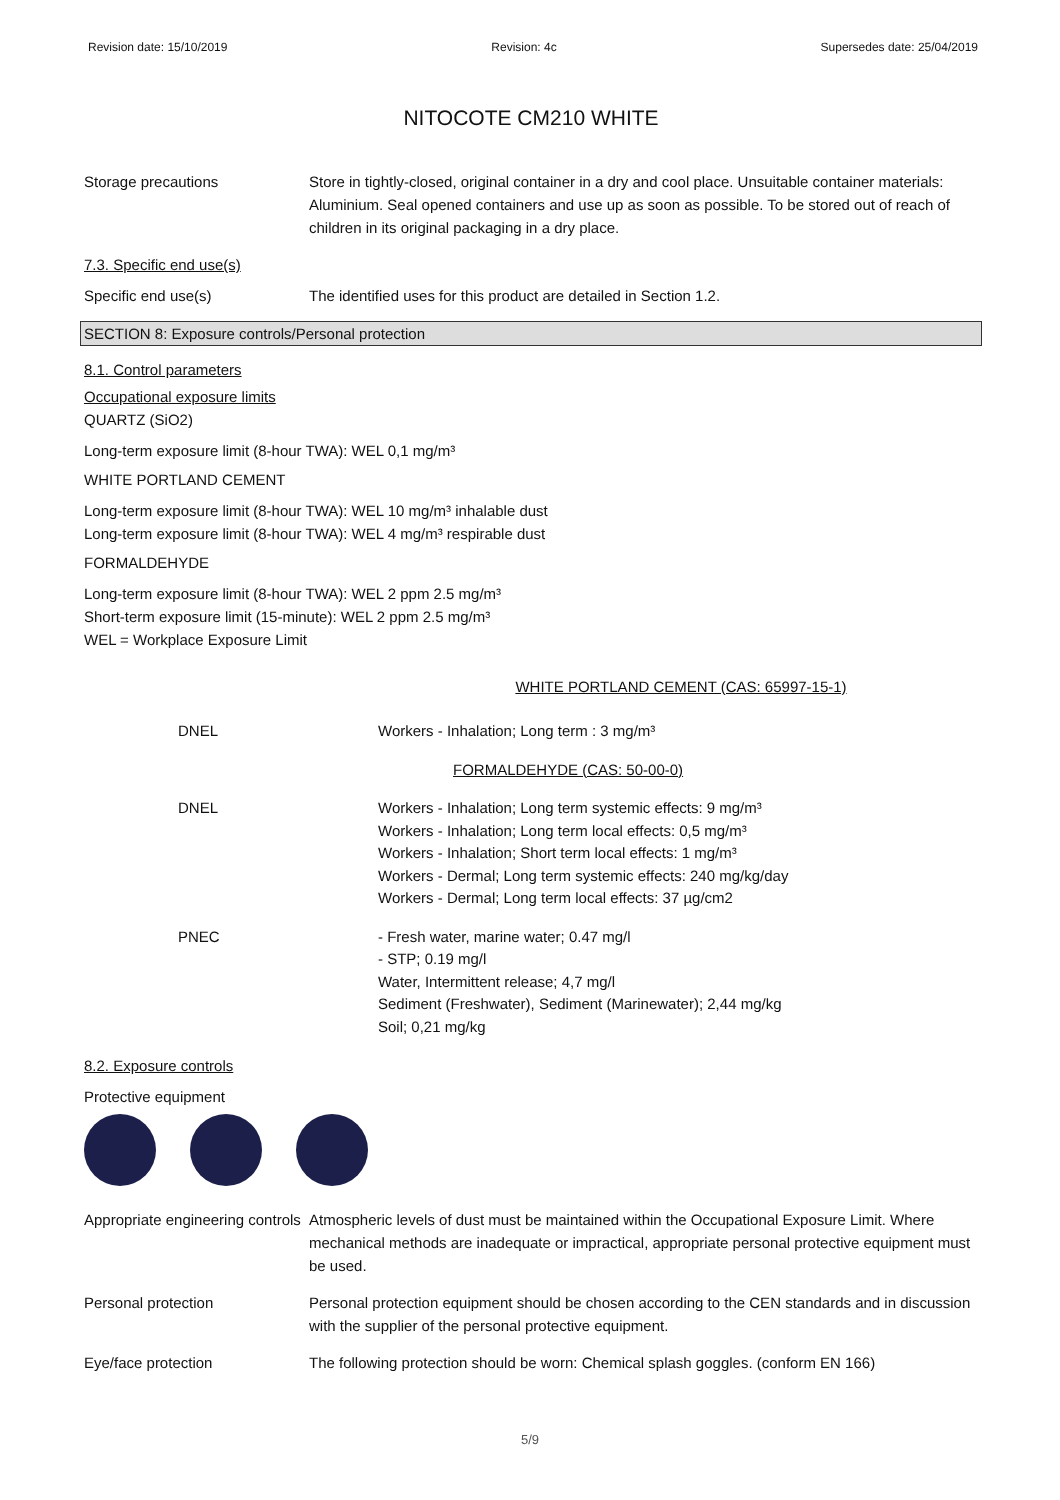Revision date: 15/10/2019 Revision: 4c Supersedes date: 25/04/2019
NITOCOTE CM210 WHITE
Storage precautions Store in tightly-closed, original container in a dry and cool place. Unsuitable container materials: Aluminium. Seal opened containers and use up as soon as possible. To be stored out of reach of children in its original packaging in a dry place.
7.3. Specific end use(s)
Specific end use(s) The identified uses for this product are detailed in Section 1.2.
SECTION 8: Exposure controls/Personal protection
8.1. Control parameters
Occupational exposure limits
QUARTZ (SiO2)
Long-term exposure limit (8-hour TWA): WEL 0,1 mg/m³
WHITE PORTLAND CEMENT
Long-term exposure limit (8-hour TWA): WEL 10 mg/m³ inhalable dust
Long-term exposure limit (8-hour TWA): WEL 4 mg/m³ respirable dust
FORMALDEHYDE
Long-term exposure limit (8-hour TWA): WEL 2 ppm 2.5 mg/m³
Short-term exposure limit (15-minute): WEL 2 ppm 2.5 mg/m³
WEL = Workplace Exposure Limit
WHITE PORTLAND CEMENT (CAS: 65997-15-1)
| DNEL | Workers - Inhalation; Long term : 3 mg/m³ |
| | FORMALDEHYDE (CAS: 50-00-0) |
| DNEL | Workers - Inhalation; Long term systemic effects: 9 mg/m³ Workers - Inhalation; Long term local effects: 0,5 mg/m³ Workers - Inhalation; Short term local effects: 1 mg/m³ Workers - Dermal; Long term systemic effects: 240 mg/kg/day Workers - Dermal; Long term local effects: 37 µg/cm2 |
| PNEC | - Fresh water, marine water; 0.47 mg/l - STP; 0.19 mg/l Water, Intermittent release; 4,7 mg/l Sediment (Freshwater), Sediment (Marinewater); 2,44 mg/kg Soil; 0,21 mg/kg |
8.2. Exposure controls
Protective equipment
Appropriate engineering controls
Atmospheric levels of dust must be maintained within the Occupational Exposure Limit. Where mechanical methods are inadequate or impractical, appropriate personal protective equipment must be used.
Personal protection Personal protection equipment should be chosen according to the CEN standards and in discussion with the supplier of the personal protective equipment.
Eye/face protection The following protection should be worn: Chemical splash goggles. (conform EN 166)
5/9